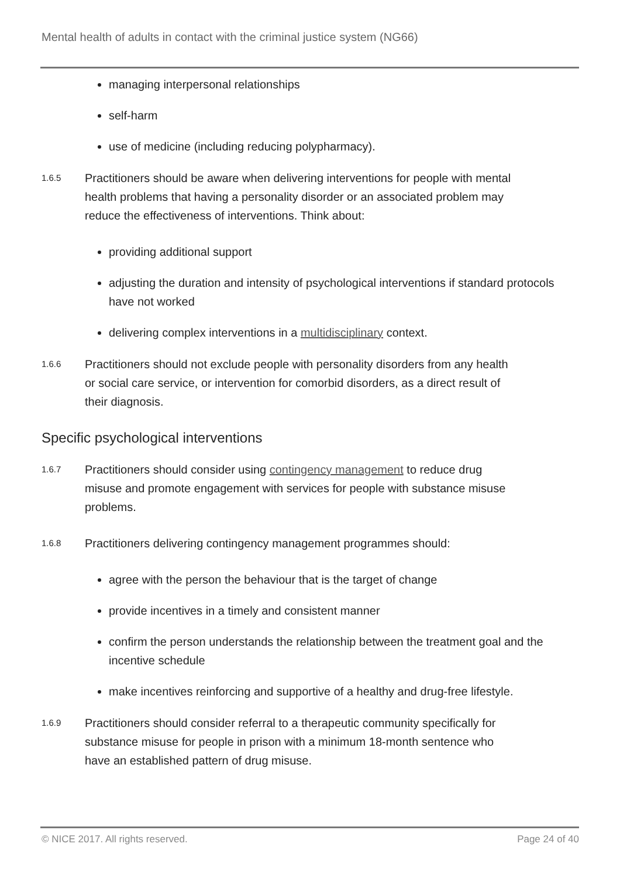Mental health of adults in contact with the criminal justice system (NG66)
managing interpersonal relationships
self-harm
use of medicine (including reducing polypharmacy).
1.6.5
Practitioners should be aware when delivering interventions for people with mental health problems that having a personality disorder or an associated problem may reduce the effectiveness of interventions. Think about:
providing additional support
adjusting the duration and intensity of psychological interventions if standard protocols have not worked
delivering complex interventions in a multidisciplinary context.
1.6.6
Practitioners should not exclude people with personality disorders from any health or social care service, or intervention for comorbid disorders, as a direct result of their diagnosis.
Specific psychological interventions
1.6.7
Practitioners should consider using contingency management to reduce drug misuse and promote engagement with services for people with substance misuse problems.
1.6.8
Practitioners delivering contingency management programmes should:
agree with the person the behaviour that is the target of change
provide incentives in a timely and consistent manner
confirm the person understands the relationship between the treatment goal and the incentive schedule
make incentives reinforcing and supportive of a healthy and drug-free lifestyle.
1.6.9
Practitioners should consider referral to a therapeutic community specifically for substance misuse for people in prison with a minimum 18-month sentence who have an established pattern of drug misuse.
© NICE 2017. All rights reserved. Page 24 of 40